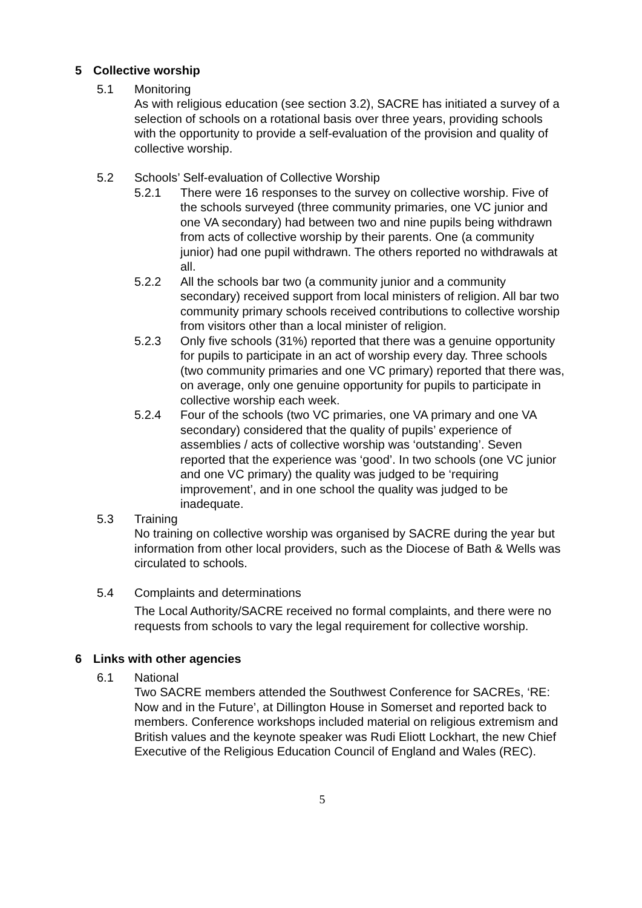5 Collective worship
5.1 Monitoring
As with religious education (see section 3.2), SACRE has initiated a survey of a selection of schools on a rotational basis over three years, providing schools with the opportunity to provide a self-evaluation of the provision and quality of collective worship.
5.2 Schools’ Self-evaluation of Collective Worship
5.2.1 There were 16 responses to the survey on collective worship. Five of the schools surveyed (three community primaries, one VC junior and one VA secondary) had between two and nine pupils being withdrawn from acts of collective worship by their parents. One (a community junior) had one pupil withdrawn. The others reported no withdrawals at all.
5.2.2 All the schools bar two (a community junior and a community secondary) received support from local ministers of religion. All bar two community primary schools received contributions to collective worship from visitors other than a local minister of religion.
5.2.3 Only five schools (31%) reported that there was a genuine opportunity for pupils to participate in an act of worship every day. Three schools (two community primaries and one VC primary) reported that there was, on average, only one genuine opportunity for pupils to participate in collective worship each week.
5.2.4 Four of the schools (two VC primaries, one VA primary and one VA secondary) considered that the quality of pupils’ experience of assemblies / acts of collective worship was ‘outstanding’. Seven reported that the experience was ‘good’. In two schools (one VC junior and one VC primary) the quality was judged to be ‘requiring improvement’, and in one school the quality was judged to be inadequate.
5.3 Training
No training on collective worship was organised by SACRE during the year but information from other local providers, such as the Diocese of Bath & Wells was circulated to schools.
5.4 Complaints and determinations
The Local Authority/SACRE received no formal complaints, and there were no requests from schools to vary the legal requirement for collective worship.
6 Links with other agencies
6.1 National
Two SACRE members attended the Southwest Conference for SACREs, ‘RE: Now and in the Future’, at Dillington House in Somerset and reported back to members. Conference workshops included material on religious extremism and British values and the keynote speaker was Rudi Eliott Lockhart, the new Chief Executive of the Religious Education Council of England and Wales (REC).
5